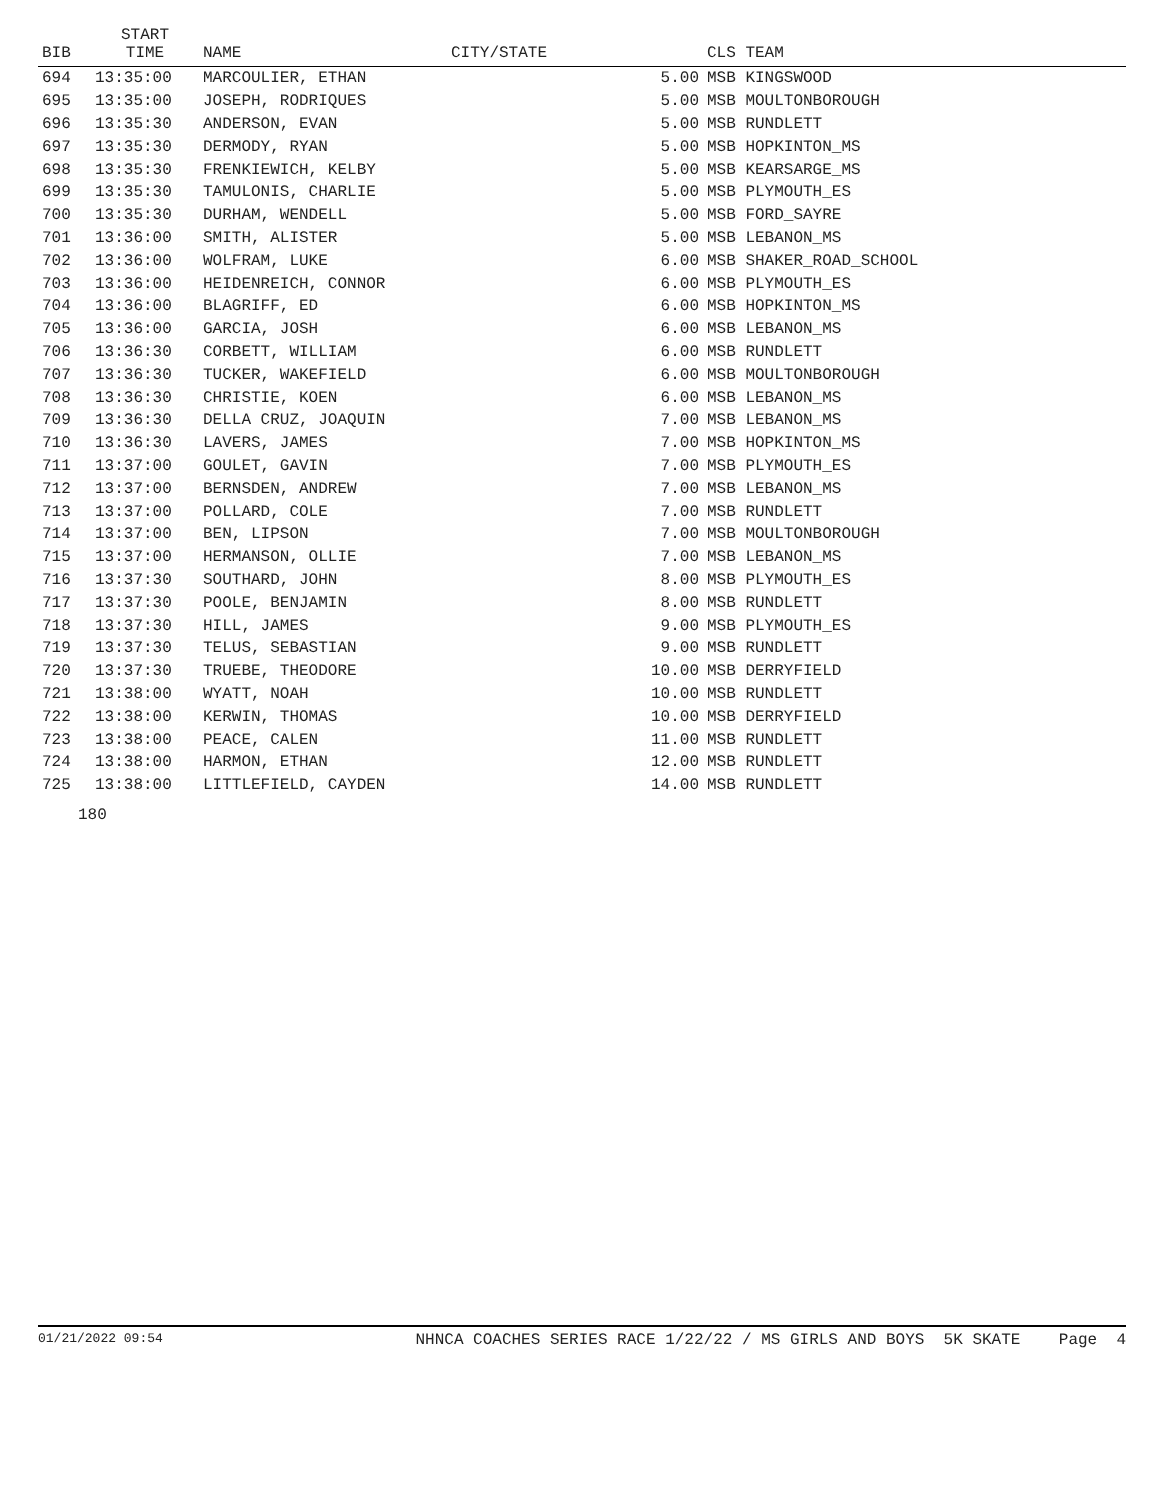| BIB | START TIME | NAME | CITY/STATE | | CLS TEAM |
| --- | --- | --- | --- | --- | --- |
| 694 | 13:35:00 | MARCOULIER, ETHAN | | 5.00 | MSB KINGSWOOD |
| 695 | 13:35:00 | JOSEPH, RODRIQUES | | 5.00 | MSB MOULTONBOROUGH |
| 696 | 13:35:30 | ANDERSON, EVAN | | 5.00 | MSB RUNDLETT |
| 697 | 13:35:30 | DERMODY, RYAN | | 5.00 | MSB HOPKINTON_MS |
| 698 | 13:35:30 | FRENKIEWICH, KELBY | | 5.00 | MSB KEARSARGE_MS |
| 699 | 13:35:30 | TAMULONIS, CHARLIE | | 5.00 | MSB PLYMOUTH_ES |
| 700 | 13:35:30 | DURHAM, WENDELL | | 5.00 | MSB FORD_SAYRE |
| 701 | 13:36:00 | SMITH, ALISTER | | 5.00 | MSB LEBANON_MS |
| 702 | 13:36:00 | WOLFRAM, LUKE | | 6.00 | MSB SHAKER_ROAD_SCHOOL |
| 703 | 13:36:00 | HEIDENREICH, CONNOR | | 6.00 | MSB PLYMOUTH_ES |
| 704 | 13:36:00 | BLAGRIFF, ED | | 6.00 | MSB HOPKINTON_MS |
| 705 | 13:36:00 | GARCIA, JOSH | | 6.00 | MSB LEBANON_MS |
| 706 | 13:36:30 | CORBETT, WILLIAM | | 6.00 | MSB RUNDLETT |
| 707 | 13:36:30 | TUCKER, WAKEFIELD | | 6.00 | MSB MOULTONBOROUGH |
| 708 | 13:36:30 | CHRISTIE, KOEN | | 6.00 | MSB LEBANON_MS |
| 709 | 13:36:30 | DELLA CRUZ, JOAQUIN | | 7.00 | MSB LEBANON_MS |
| 710 | 13:36:30 | LAVERS, JAMES | | 7.00 | MSB HOPKINTON_MS |
| 711 | 13:37:00 | GOULET, GAVIN | | 7.00 | MSB PLYMOUTH_ES |
| 712 | 13:37:00 | BERNSDEN, ANDREW | | 7.00 | MSB LEBANON_MS |
| 713 | 13:37:00 | POLLARD, COLE | | 7.00 | MSB RUNDLETT |
| 714 | 13:37:00 | BEN, LIPSON | | 7.00 | MSB MOULTONBOROUGH |
| 715 | 13:37:00 | HERMANSON, OLLIE | | 7.00 | MSB LEBANON_MS |
| 716 | 13:37:30 | SOUTHARD, JOHN | | 8.00 | MSB PLYMOUTH_ES |
| 717 | 13:37:30 | POOLE, BENJAMIN | | 8.00 | MSB RUNDLETT |
| 718 | 13:37:30 | HILL, JAMES | | 9.00 | MSB PLYMOUTH_ES |
| 719 | 13:37:30 | TELUS, SEBASTIAN | | 9.00 | MSB RUNDLETT |
| 720 | 13:37:30 | TRUEBE, THEODORE | | 10.00 | MSB DERRYFIELD |
| 721 | 13:38:00 | WYATT, NOAH | | 10.00 | MSB RUNDLETT |
| 722 | 13:38:00 | KERWIN, THOMAS | | 10.00 | MSB DERRYFIELD |
| 723 | 13:38:00 | PEACE, CALEN | | 11.00 | MSB RUNDLETT |
| 724 | 13:38:00 | HARMON, ETHAN | | 12.00 | MSB RUNDLETT |
| 725 | 13:38:00 | LITTLEFIELD, CAYDEN | | 14.00 | MSB RUNDLETT |
180
01/21/2022 09:54 NHNCA COACHES SERIES RACE 1/22/22 / MS GIRLS AND BOYS 5K SKATE Page 4